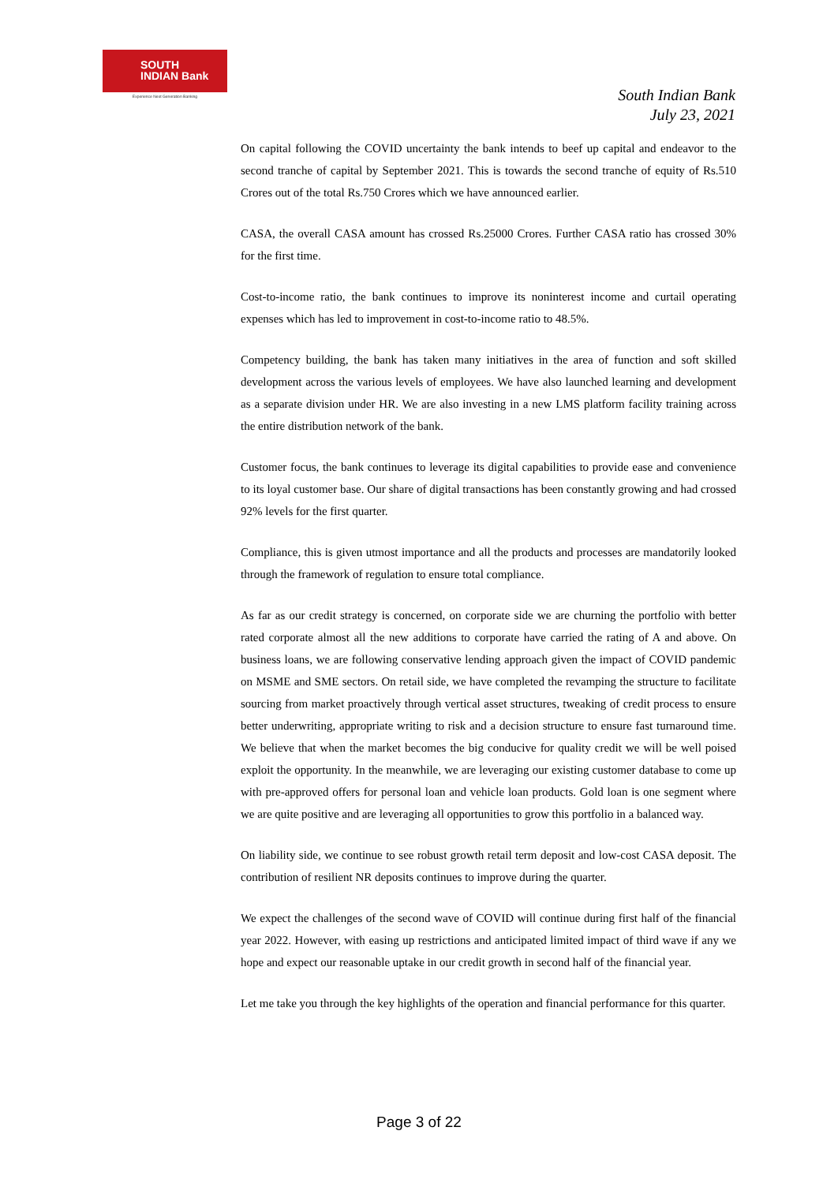SOUTH
INDIAN Bank
Experience Next Generation Banking
South Indian Bank
July 23, 2021
On capital following the COVID uncertainty the bank intends to beef up capital and endeavor to the second tranche of capital by September 2021. This is towards the second tranche of equity of Rs.510 Crores out of the total Rs.750 Crores which we have announced earlier.
CASA, the overall CASA amount has crossed Rs.25000 Crores. Further CASA ratio has crossed 30% for the first time.
Cost-to-income ratio, the bank continues to improve its noninterest income and curtail operating expenses which has led to improvement in cost-to-income ratio to 48.5%.
Competency building, the bank has taken many initiatives in the area of function and soft skilled development across the various levels of employees. We have also launched learning and development as a separate division under HR. We are also investing in a new LMS platform facility training across the entire distribution network of the bank.
Customer focus, the bank continues to leverage its digital capabilities to provide ease and convenience to its loyal customer base. Our share of digital transactions has been constantly growing and had crossed 92% levels for the first quarter.
Compliance, this is given utmost importance and all the products and processes are mandatorily looked through the framework of regulation to ensure total compliance.
As far as our credit strategy is concerned, on corporate side we are churning the portfolio with better rated corporate almost all the new additions to corporate have carried the rating of A and above. On business loans, we are following conservative lending approach given the impact of COVID pandemic on MSME and SME sectors. On retail side, we have completed the revamping the structure to facilitate sourcing from market proactively through vertical asset structures, tweaking of credit process to ensure better underwriting, appropriate writing to risk and a decision structure to ensure fast turnaround time. We believe that when the market becomes the big conducive for quality credit we will be well poised exploit the opportunity. In the meanwhile, we are leveraging our existing customer database to come up with pre-approved offers for personal loan and vehicle loan products. Gold loan is one segment where we are quite positive and are leveraging all opportunities to grow this portfolio in a balanced way.
On liability side, we continue to see robust growth retail term deposit and low-cost CASA deposit. The contribution of resilient NR deposits continues to improve during the quarter.
We expect the challenges of the second wave of COVID will continue during first half of the financial year 2022. However, with easing up restrictions and anticipated limited impact of third wave if any we hope and expect our reasonable uptake in our credit growth in second half of the financial year.
Let me take you through the key highlights of the operation and financial performance for this quarter.
Page 3 of 22